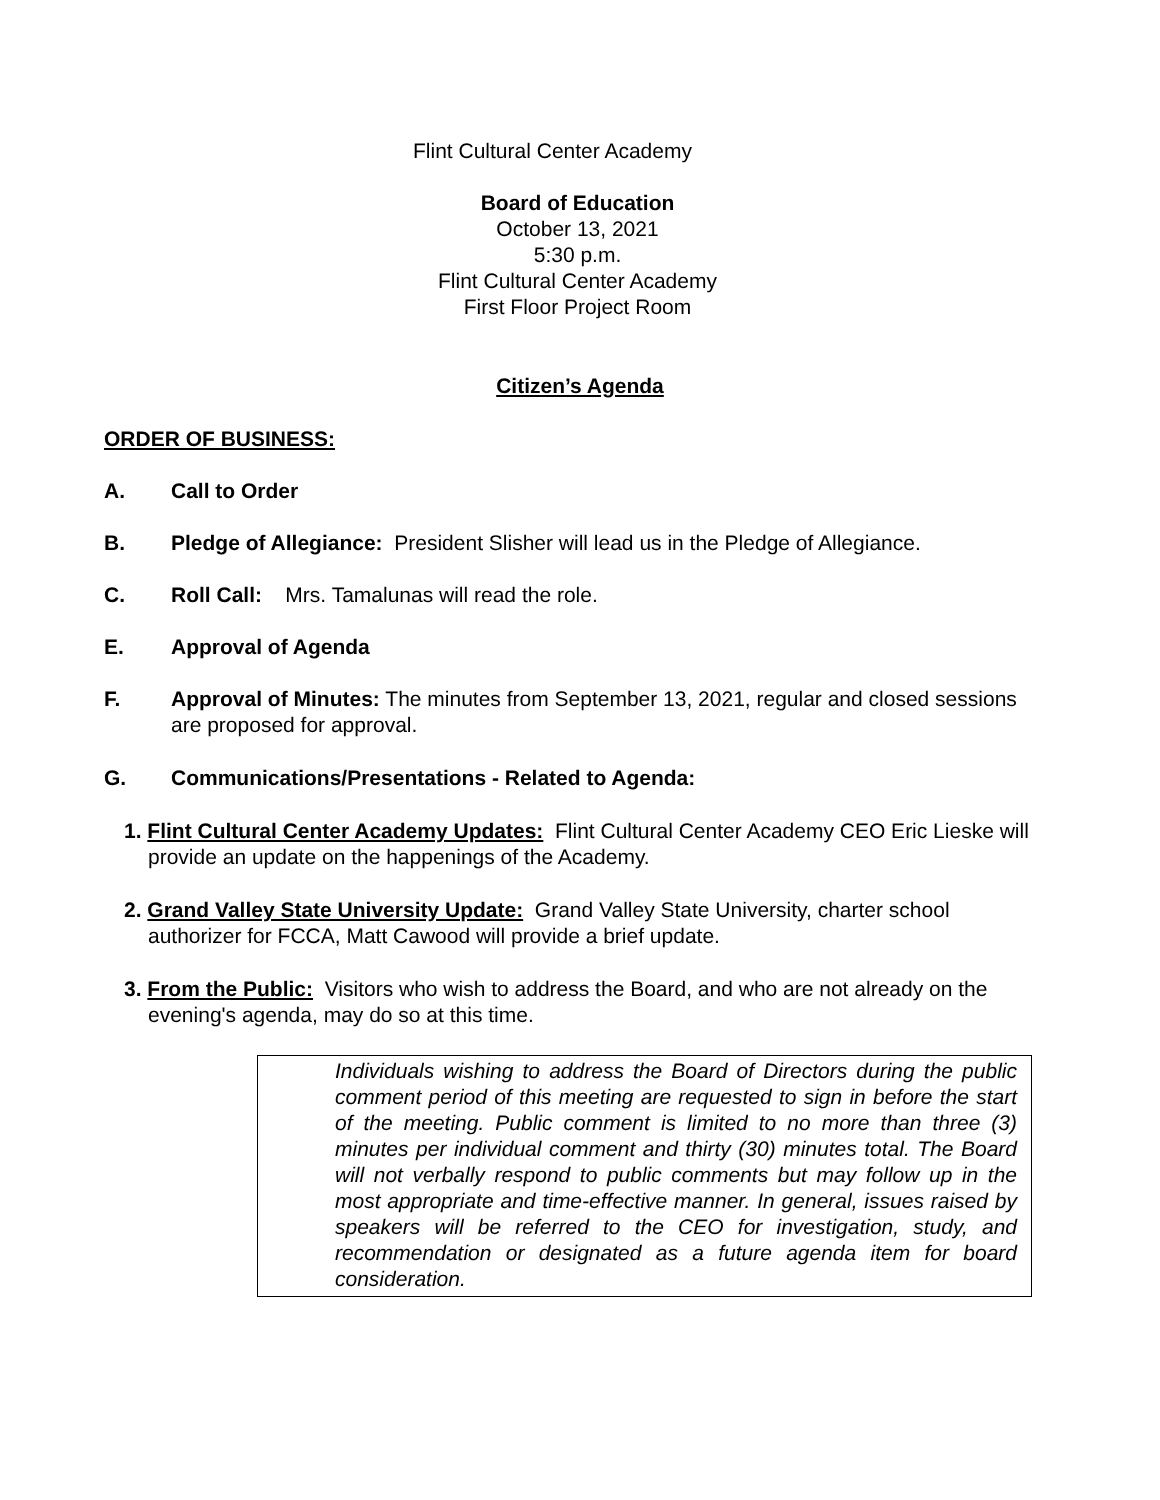Flint Cultural Center Academy
Board of Education
October 13, 2021
5:30 p.m.
Flint Cultural Center Academy
First Floor Project Room
Citizen’s Agenda
ORDER OF BUSINESS:
A. Call to Order
B. Pledge of Allegiance: President Slisher will lead us in the Pledge of Allegiance.
C. Roll Call: Mrs. Tamalunas will read the role.
E. Approval of Agenda
F. Approval of Minutes: The minutes from September 13, 2021, regular and closed sessions are proposed for approval.
G. Communications/Presentations - Related to Agenda:
1. Flint Cultural Center Academy Updates: Flint Cultural Center Academy CEO Eric Lieske will provide an update on the happenings of the Academy.
2. Grand Valley State University Update: Grand Valley State University, charter school authorizer for FCCA, Matt Cawood will provide a brief update.
3. From the Public: Visitors who wish to address the Board, and who are not already on the evening's agenda, may do so at this time.
Individuals wishing to address the Board of Directors during the public comment period of this meeting are requested to sign in before the start of the meeting. Public comment is limited to no more than three (3) minutes per individual comment and thirty (30) minutes total. The Board will not verbally respond to public comments but may follow up in the most appropriate and time-effective manner. In general, issues raised by speakers will be referred to the CEO for investigation, study, and recommendation or designated as a future agenda item for board consideration.